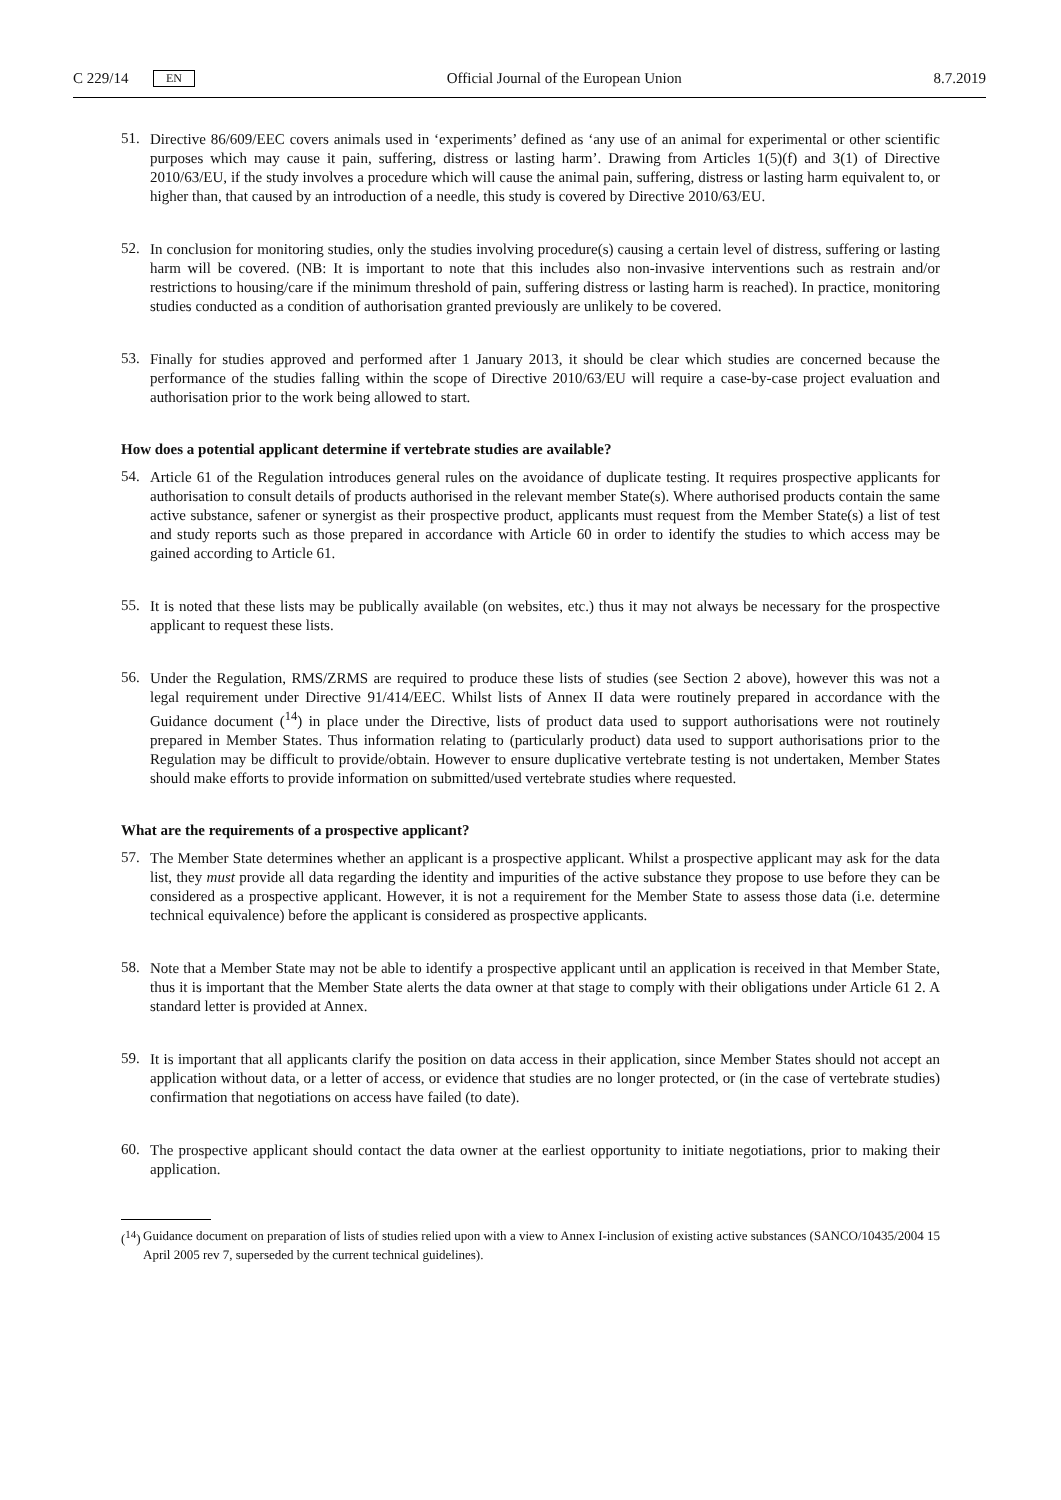C 229/14
EN
Official Journal of the European Union
8.7.2019
51.
Directive 86/609/EEC covers animals used in ‘experiments’ defined as ‘any use of an animal for experimental or other scientific purposes which may cause it pain, suffering, distress or lasting harm’. Drawing from Articles 1(5)(f) and 3(1) of Directive 2010/63/EU, if the study involves a procedure which will cause the animal pain, suffering, distress or lasting harm equivalent to, or higher than, that caused by an introduction of a needle, this study is covered by Directive 2010/63/EU.
52.
In conclusion for monitoring studies, only the studies involving procedure(s) causing a certain level of distress, suffering or lasting harm will be covered. (NB: It is important to note that this includes also non-invasive interventions such as restrain and/or restrictions to housing/care if the minimum threshold of pain, suffering distress or lasting harm is reached). In practice, monitoring studies conducted as a condition of authorisation granted previously are unlikely to be covered.
53.
Finally for studies approved and performed after 1 January 2013, it should be clear which studies are concerned because the performance of the studies falling within the scope of Directive 2010/63/EU will require a case-by-case project evaluation and authorisation prior to the work being allowed to start.
How does a potential applicant determine if vertebrate studies are available?
54.
Article 61 of the Regulation introduces general rules on the avoidance of duplicate testing. It requires prospective applicants for authorisation to consult details of products authorised in the relevant member State(s). Where authorised products contain the same active substance, safener or synergist as their prospective product, applicants must request from the Member State(s) a list of test and study reports such as those prepared in accordance with Article 60 in order to identify the studies to which access may be gained according to Article 61.
55.
It is noted that these lists may be publically available (on websites, etc.) thus it may not always be necessary for the prospective applicant to request these lists.
56.
Under the Regulation, RMS/ZRMS are required to produce these lists of studies (see Section 2 above), however this was not a legal requirement under Directive 91/414/EEC. Whilst lists of Annex II data were routinely prepared in accordance with the Guidance document (<sup>14</sup>) in place under the Directive, lists of product data used to support authorisations were not routinely prepared in Member States. Thus information relating to (particularly product) data used to support authorisations prior to the Regulation may be difficult to provide/obtain. However to ensure duplicative vertebrate testing is not undertaken, Member States should make efforts to provide information on submitted/used vertebrate studies where requested.
What are the requirements of a prospective applicant?
57.
The Member State determines whether an applicant is a prospective applicant. Whilst a prospective applicant may ask for the data list, they must provide all data regarding the identity and impurities of the active substance they propose to use before they can be considered as a prospective applicant. However, it is not a requirement for the Member State to assess those data (i.e. determine technical equivalence) before the applicant is considered as prospective applicants.
58.
Note that a Member State may not be able to identify a prospective applicant until an application is received in that Member State, thus it is important that the Member State alerts the data owner at that stage to comply with their obligations under Article 61 2. A standard letter is provided at Annex.
59.
It is important that all applicants clarify the position on data access in their application, since Member States should not accept an application without data, or a letter of access, or evidence that studies are no longer protected, or (in the case of vertebrate studies) confirmation that negotiations on access have failed (to date).
60.
The prospective applicant should contact the data owner at the earliest opportunity to initiate negotiations, prior to making their application.
(<sup>14</sup>)
Guidance document on preparation of lists of studies relied upon with a view to Annex I-inclusion of existing active substances (SANCO/10435/2004 15 April 2005 rev 7, superseded by the current technical guidelines).